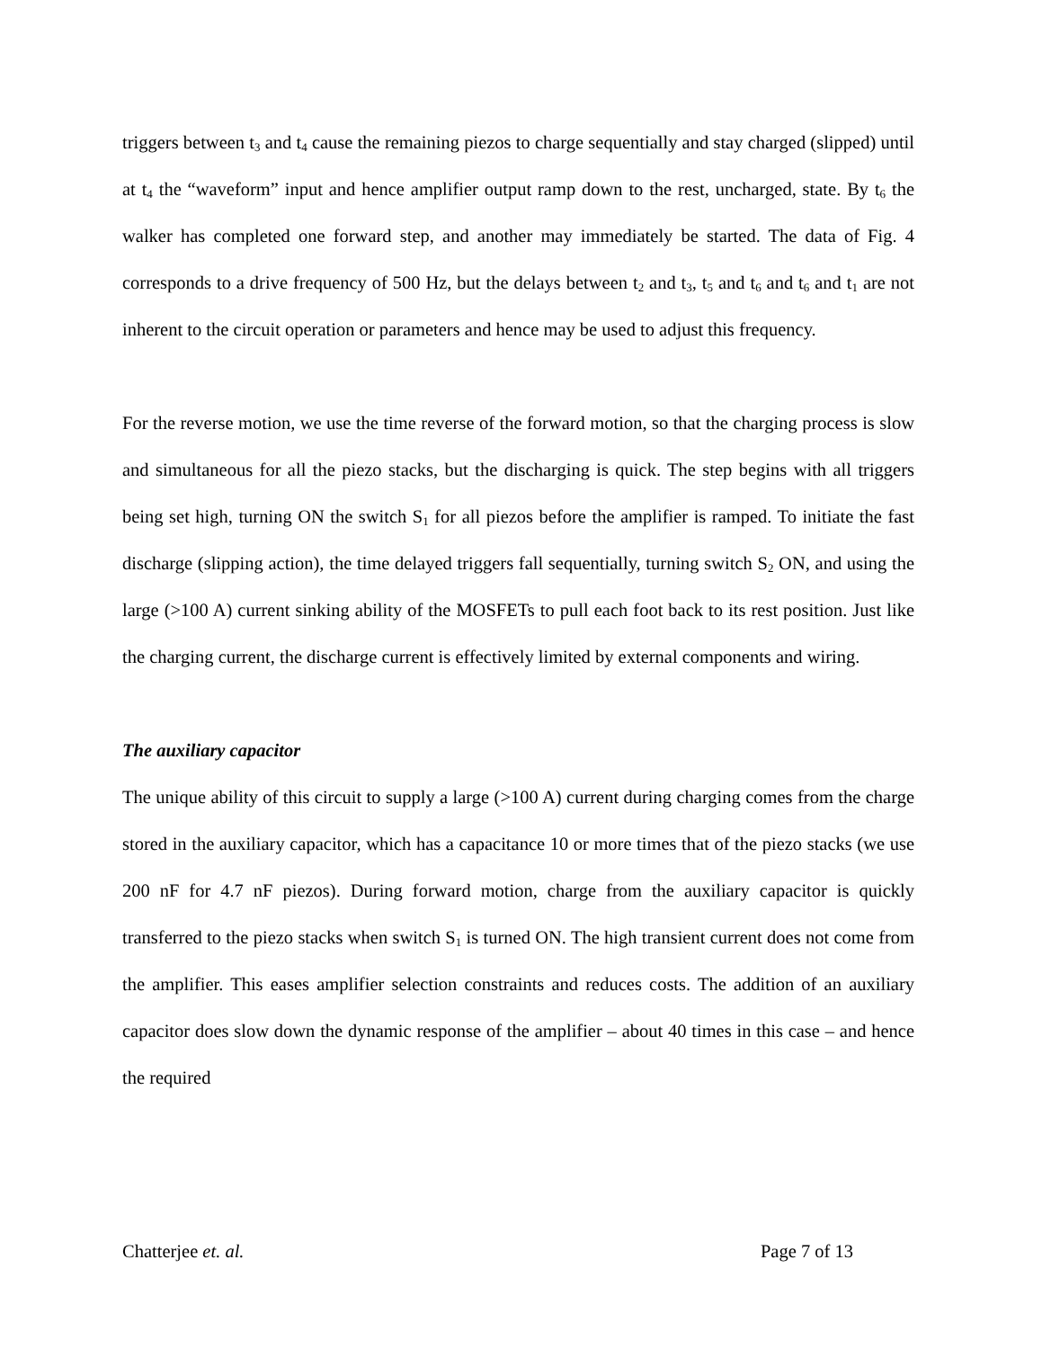triggers between t<sub>3</sub> and t<sub>4</sub> cause the remaining piezos to charge sequentially and stay charged (slipped) until at t<sub>4</sub> the “waveform” input and hence amplifier output ramp down to the rest, uncharged, state. By t<sub>6</sub> the walker has completed one forward step, and another may immediately be started. The data of Fig. 4 corresponds to a drive frequency of 500 Hz, but the delays between t<sub>2</sub> and t<sub>3</sub>, t<sub>5</sub> and t<sub>6</sub> and t<sub>6</sub> and t<sub>1</sub> are not inherent to the circuit operation or parameters and hence may be used to adjust this frequency.
For the reverse motion, we use the time reverse of the forward motion, so that the charging process is slow and simultaneous for all the piezo stacks, but the discharging is quick. The step begins with all triggers being set high, turning ON the switch S<sub>1</sub> for all piezos before the amplifier is ramped. To initiate the fast discharge (slipping action), the time delayed triggers fall sequentially, turning switch S<sub>2</sub> ON, and using the large (>100 A) current sinking ability of the MOSFETs to pull each foot back to its rest position. Just like the charging current, the discharge current is effectively limited by external components and wiring.
The auxiliary capacitor
The unique ability of this circuit to supply a large (>100 A) current during charging comes from the charge stored in the auxiliary capacitor, which has a capacitance 10 or more times that of the piezo stacks (we use 200 nF for 4.7 nF piezos). During forward motion, charge from the auxiliary capacitor is quickly transferred to the piezo stacks when switch S<sub>1</sub> is turned ON. The high transient current does not come from the amplifier. This eases amplifier selection constraints and reduces costs. The addition of an auxiliary capacitor does slow down the dynamic response of the amplifier – about 40 times in this case – and hence the required
Chatterjee et. al. Page 7 of 13